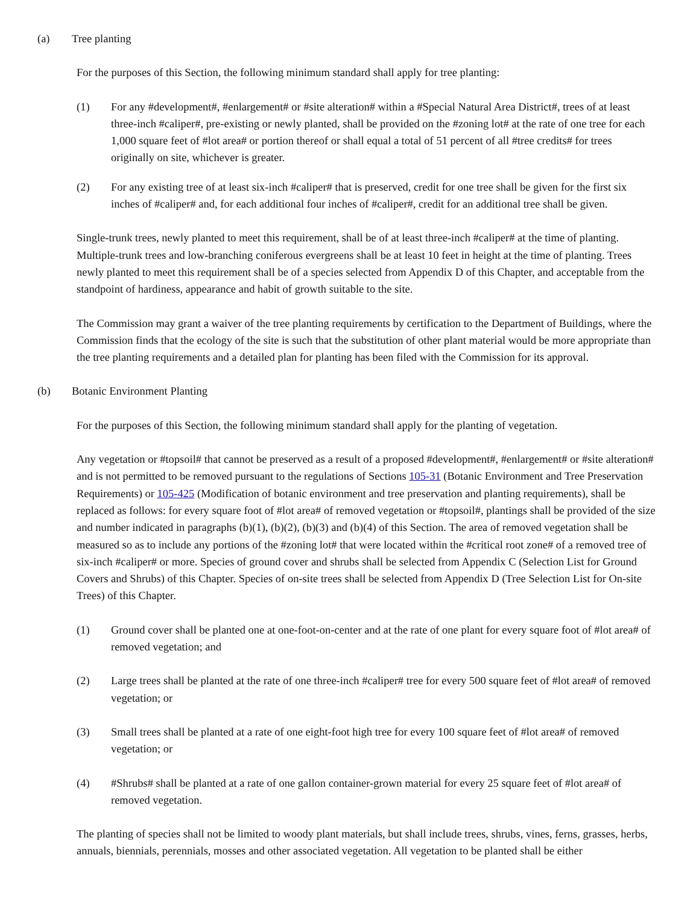(a) Tree planting
For the purposes of this Section, the following minimum standard shall apply for tree planting:
(1) For any #development#, #enlargement# or #site alteration# within a #Special Natural Area District#, trees of at least three-inch #caliper#, pre-existing or newly planted, shall be provided on the #zoning lot# at the rate of one tree for each 1,000 square feet of #lot area# or portion thereof or shall equal a total of 51 percent of all #tree credits# for trees originally on site, whichever is greater.
(2) For any existing tree of at least six-inch #caliper# that is preserved, credit for one tree shall be given for the first six inches of #caliper# and, for each additional four inches of #caliper#, credit for an additional tree shall be given.
Single-trunk trees, newly planted to meet this requirement, shall be of at least three-inch #caliper# at the time of planting. Multiple-trunk trees and low-branching coniferous evergreens shall be at least 10 feet in height at the time of planting. Trees newly planted to meet this requirement shall be of a species selected from Appendix D of this Chapter, and acceptable from the standpoint of hardiness, appearance and habit of growth suitable to the site.
The Commission may grant a waiver of the tree planting requirements by certification to the Department of Buildings, where the Commission finds that the ecology of the site is such that the substitution of other plant material would be more appropriate than the tree planting requirements and a detailed plan for planting has been filed with the Commission for its approval.
(b) Botanic Environment Planting
For the purposes of this Section, the following minimum standard shall apply for the planting of vegetation.
Any vegetation or #topsoil# that cannot be preserved as a result of a proposed #development#, #enlargement# or #site alteration# and is not permitted to be removed pursuant to the regulations of Sections 105-31 (Botanic Environment and Tree Preservation Requirements) or 105-425 (Modification of botanic environment and tree preservation and planting requirements), shall be replaced as follows: for every square foot of #lot area# of removed vegetation or #topsoil#, plantings shall be provided of the size and number indicated in paragraphs (b)(1), (b)(2), (b)(3) and (b)(4) of this Section. The area of removed vegetation shall be measured so as to include any portions of the #zoning lot# that were located within the #critical root zone# of a removed tree of six-inch #caliper# or more. Species of ground cover and shrubs shall be selected from Appendix C (Selection List for Ground Covers and Shrubs) of this Chapter. Species of on-site trees shall be selected from Appendix D (Tree Selection List for On-site Trees) of this Chapter.
(1) Ground cover shall be planted one at one-foot-on-center and at the rate of one plant for every square foot of #lot area# of removed vegetation; and
(2) Large trees shall be planted at the rate of one three-inch #caliper# tree for every 500 square feet of #lot area# of removed vegetation; or
(3) Small trees shall be planted at a rate of one eight-foot high tree for every 100 square feet of #lot area# of removed vegetation; or
(4) #Shrubs# shall be planted at a rate of one gallon container-grown material for every 25 square feet of #lot area# of removed vegetation.
The planting of species shall not be limited to woody plant materials, but shall include trees, shrubs, vines, ferns, grasses, herbs, annuals, biennials, perennials, mosses and other associated vegetation. All vegetation to be planted shall be either